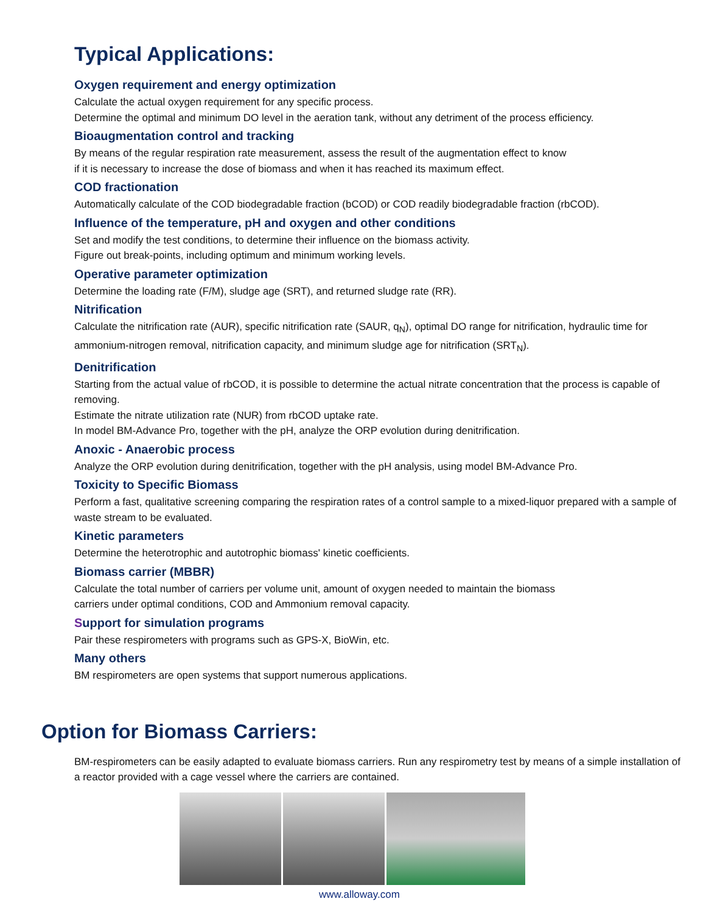Typical Applications:
Oxygen requirement and energy optimization
Calculate the actual oxygen requirement for any specific process.
Determine the optimal and minimum DO level in the aeration tank, without any detriment of the process efficiency.
Bioaugmentation control and tracking
By means of the regular respiration rate measurement, assess the result of the augmentation effect to know
if it is necessary to increase the dose of biomass and when it has reached its maximum effect.
COD fractionation
Automatically calculate of the COD biodegradable fraction (bCOD) or COD readily biodegradable fraction (rbCOD).
Influence of the temperature, pH and oxygen and other conditions
Set and modify the test conditions, to determine their influence on the biomass activity.
Figure out break-points, including optimum and minimum working levels.
Operative parameter optimization
Determine the loading rate (F/M), sludge age (SRT), and returned sludge rate (RR).
Nitrification
Calculate the nitrification rate (AUR), specific nitrification rate (SAUR, q<sub>N</sub>), optimal DO range for nitrification, hydraulic time for ammonium-nitrogen removal, nitrification capacity, and minimum sludge age for nitrification (SRT<sub>N</sub>).
Denitrification
Starting from the actual value of rbCOD, it is possible to determine the actual nitrate concentration that the process is capable of removing.
Estimate the nitrate utilization rate (NUR) from rbCOD uptake rate.
In model BM-Advance Pro, together with the pH, analyze the ORP evolution during denitrification.
Anoxic - Anaerobic process
Analyze the ORP evolution during denitrification, together with the pH analysis, using model BM-Advance Pro.
Toxicity to Specific Biomass
Perform a fast, qualitative screening comparing the respiration rates of a control sample to a mixed-liquor prepared with a sample of waste stream to be evaluated.
Kinetic parameters
Determine the heterotrophic and autotrophic biomass' kinetic coefficients.
Biomass carrier (MBBR)
Calculate the total number of carriers per volume unit, amount of oxygen needed to maintain the biomass
carriers under optimal conditions, COD and Ammonium removal capacity.
Support for simulation programs
Pair these respirometers with programs such as GPS-X, BioWin, etc.
Many others
BM respirometers are open systems that support numerous applications.
Option for Biomass Carriers:
BM-respirometers can be easily adapted to evaluate biomass carriers. Run any respirometry test by means of a simple installation of a reactor provided with a cage vessel where the carriers are contained.
www.alloway.com